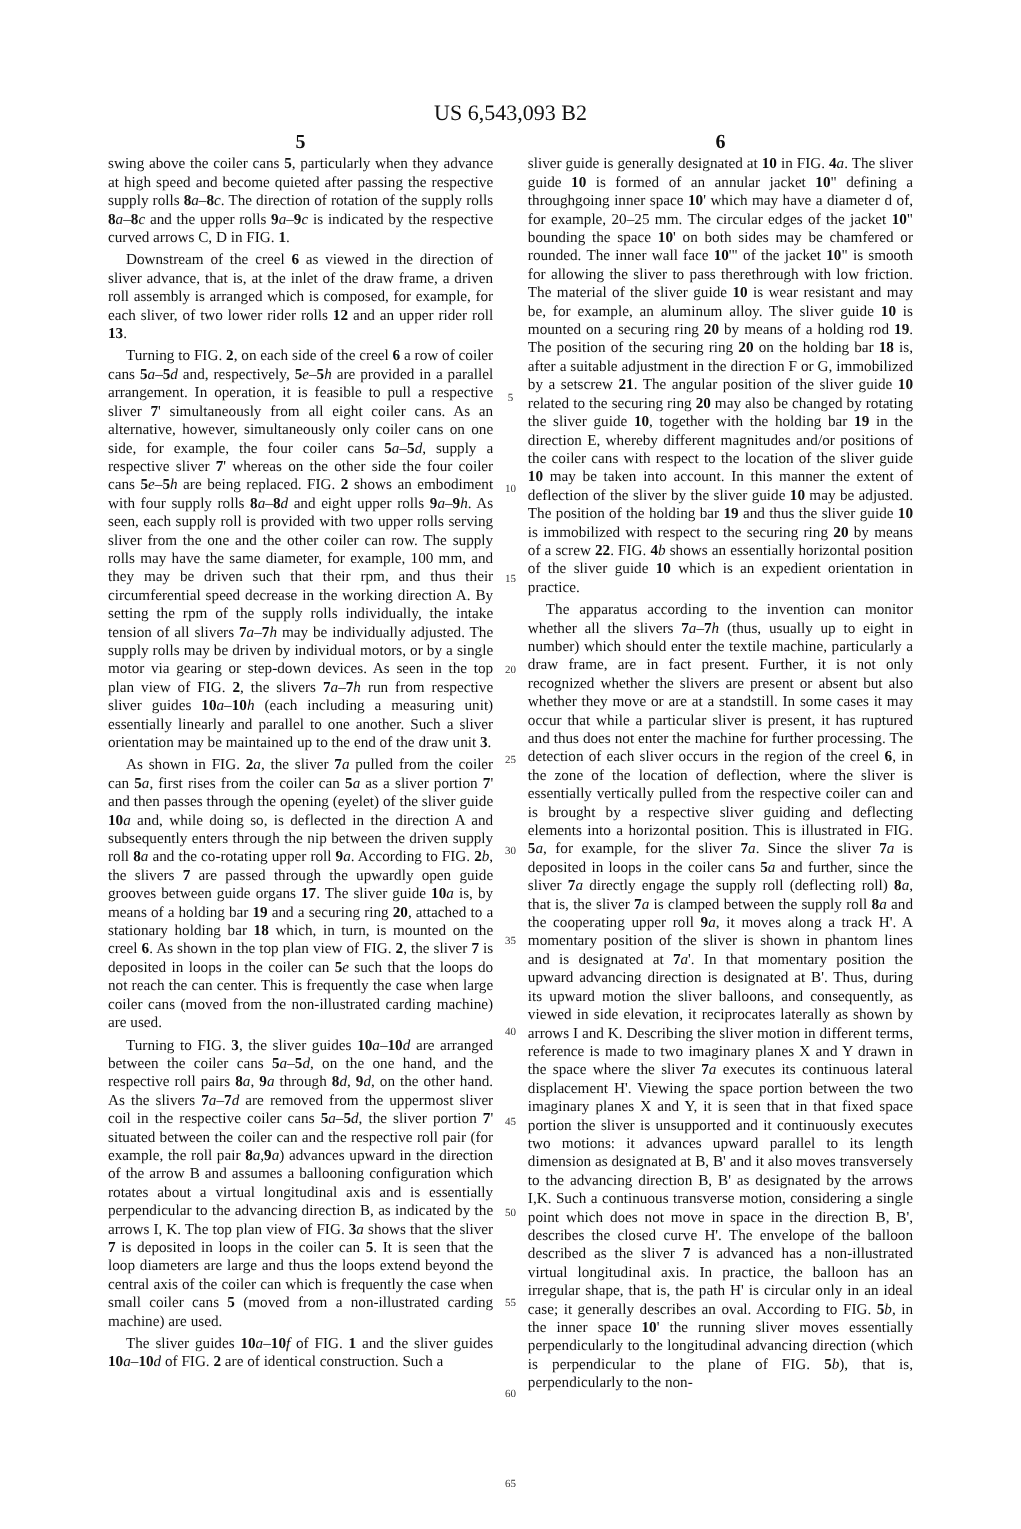US 6,543,093 B2
5
swing above the coiler cans 5, particularly when they advance at high speed and become quieted after passing the respective supply rolls 8 a–8 c. The direction of rotation of the supply rolls 8 a–8 c and the upper rolls 9 a–9 c is indicated by the respective curved arrows C, D in FIG. 1.
Downstream of the creel 6 as viewed in the direction of sliver advance, that is, at the inlet of the draw frame, a driven roll assembly is arranged which is composed, for example, for each sliver, of two lower rider rolls 12 and an upper rider roll 13.
Turning to FIG. 2, on each side of the creel 6 a row of coiler cans 5 a–5 d and, respectively, 5 e–5 h are provided in a parallel arrangement. In operation, it is feasible to pull a respective sliver 7' simultaneously from all eight coiler cans. As an alternative, however, simultaneously only coiler cans on one side, for example, the four coiler cans 5 a–5 d, supply a respective sliver 7' whereas on the other side the four coiler cans 5 e–5 h are being replaced. FIG. 2 shows an embodiment with four supply rolls 8 a–8 d and eight upper rolls 9 a–9 h. As seen, each supply roll is provided with two upper rolls serving sliver from the one and the other coiler can row. The supply rolls may have the same diameter, for example, 100 mm, and they may be driven such that their rpm, and thus their circumferential speed decrease in the working direction A. By setting the rpm of the supply rolls individually, the intake tension of all slivers 7 a–7 h may be individually adjusted. The supply rolls may be driven by individual motors, or by a single motor via gearing or step-down devices. As seen in the top plan view of FIG. 2, the slivers 7 a–7 h run from respective sliver guides 10 a–10 h (each including a measuring unit) essentially linearly and parallel to one another. Such a sliver orientation may be maintained up to the end of the draw unit 3.
As shown in FIG. 2 a, the sliver 7 a pulled from the coiler can 5 a, first rises from the coiler can 5 a as a sliver portion 7' and then passes through the opening (eyelet) of the sliver guide 10 a and, while doing so, is deflected in the direction A and subsequently enters through the nip between the driven supply roll 8 a and the co-rotating upper roll 9 a. According to FIG. 2 b, the slivers 7 are passed through the upwardly open guide grooves between guide organs 17. The sliver guide 10 a is, by means of a holding bar 19 and a securing ring 20, attached to a stationary holding bar 18 which, in turn, is mounted on the creel 6. As shown in the top plan view of FIG. 2, the sliver 7 is deposited in loops in the coiler can 5 e such that the loops do not reach the can center. This is frequently the case when large coiler cans (moved from the non-illustrated carding machine) are used.
Turning to FIG. 3, the sliver guides 10 a–10 d are arranged between the coiler cans 5 a–5 d, on the one hand, and the respective roll pairs 8 a, 9 a through 8 d, 9 d, on the other hand. As the slivers 7 a–7 d are removed from the uppermost sliver coil in the respective coiler cans 5 a–5 d, the sliver portion 7' situated between the coiler can and the respective roll pair (for example, the roll pair 8 a,9 a) advances upward in the direction of the arrow B and assumes a ballooning configuration which rotates about a virtual longitudinal axis and is essentially perpendicular to the advancing direction B, as indicated by the arrows I, K. The top plan view of FIG. 3 a shows that the sliver 7 is deposited in loops in the coiler can 5. It is seen that the loop diameters are large and thus the loops extend beyond the central axis of the coiler can which is frequently the case when small coiler cans 5 (moved from a non-illustrated carding machine) are used.
The sliver guides 10 a–10 f of FIG. 1 and the sliver guides 10 a–10 d of FIG. 2 are of identical construction. Such a
5
10
15
20
25
30
35
40
45
50
55
60
65
6
sliver guide is generally designated at 10 in FIG. 4 a. The sliver guide 10 is formed of an annular jacket 10" defining a throughgoing inner space 10' which may have a diameter d of, for example, 20–25 mm. The circular edges of the jacket 10" bounding the space 10' on both sides may be chamfered or rounded. The inner wall face 10'" of the jacket 10" is smooth for allowing the sliver to pass therethrough with low friction. The material of the sliver guide 10 is wear resistant and may be, for example, an aluminum alloy. The sliver guide 10 is mounted on a securing ring 20 by means of a holding rod 19. The position of the securing ring 20 on the holding bar 18 is, after a suitable adjustment in the direction F or G, immobilized by a setscrew 21. The angular position of the sliver guide 10 related to the securing ring 20 may also be changed by rotating the sliver guide 10, together with the holding bar 19 in the direction E, whereby different magnitudes and/or positions of the coiler cans with respect to the location of the sliver guide 10 may be taken into account. In this manner the extent of deflection of the sliver by the sliver guide 10 may be adjusted. The position of the holding bar 19 and thus the sliver guide 10 is immobilized with respect to the securing ring 20 by means of a screw 22. FIG. 4 b shows an essentially horizontal position of the sliver guide 10 which is an expedient orientation in practice.
The apparatus according to the invention can monitor whether all the slivers 7 a–7 h (thus, usually up to eight in number) which should enter the textile machine, particularly a draw frame, are in fact present. Further, it is not only recognized whether the slivers are present or absent but also whether they move or are at a standstill. In some cases it may occur that while a particular sliver is present, it has ruptured and thus does not enter the machine for further processing. The detection of each sliver occurs in the region of the creel 6, in the zone of the location of deflection, where the sliver is essentially vertically pulled from the respective coiler can and is brought by a respective sliver guiding and deflecting elements into a horizontal position. This is illustrated in FIG. 5 a, for example, for the sliver 7 a. Since the sliver 7 a is deposited in loops in the coiler cans 5 a and further, since the sliver 7 a directly engage the supply roll (deflecting roll) 8 a, that is, the sliver 7 a is clamped between the supply roll 8 a and the cooperating upper roll 9 a, it moves along a track H'. A momentary position of the sliver is shown in phantom lines and is designated at 7 a'. In that momentary position the upward advancing direction is designated at B'. Thus, during its upward motion the sliver balloons, and consequently, as viewed in side elevation, it reciprocates laterally as shown by arrows I and K. Describing the sliver motion in different terms, reference is made to two imaginary planes X and Y drawn in the space where the sliver 7 a executes its continuous lateral displacement H'. Viewing the space portion between the two imaginary planes X and Y, it is seen that in that fixed space portion the sliver is unsupported and it continuously executes two motions: it advances upward parallel to its length dimension as designated at B, B' and it also moves transversely to the advancing direction B, B' as designated by the arrows I,K. Such a continuous transverse motion, considering a single point which does not move in space in the direction B, B', describes the closed curve H'. The envelope of the balloon described as the sliver 7 is advanced has a non-illustrated virtual longitudinal axis. In practice, the balloon has an irregular shape, that is, the path H' is circular only in an ideal case; it generally describes an oval. According to FIG. 5 b, in the inner space 10' the running sliver moves essentially perpendicularly to the longitudinal advancing direction (which is perpendicular to the plane of FIG. 5 b), that is, perpendicularly to the non-